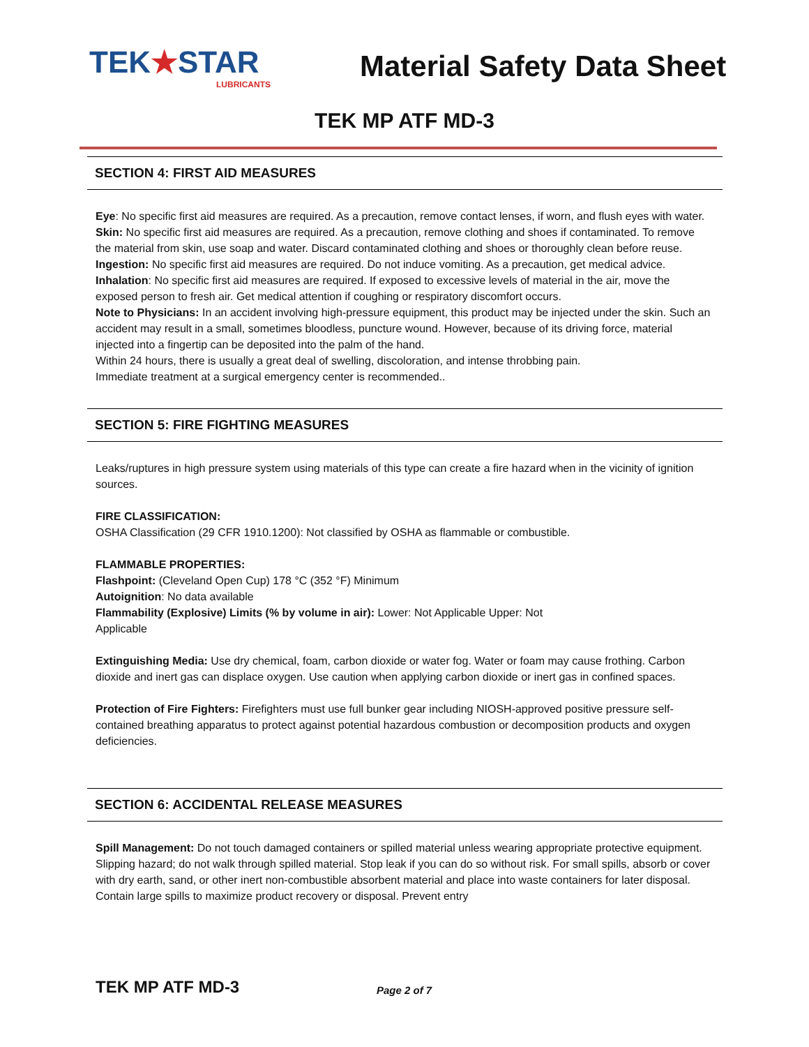TEK★STAR
LUBRICANTS
Material Safety Data Sheet
TEK MP ATF MD-3
SECTION 4: FIRST AID MEASURES
Eye: No specific first aid measures are required. As a precaution, remove contact lenses, if worn, and flush eyes with water.
Skin: No specific first aid measures are required. As a precaution, remove clothing and shoes if contaminated. To remove the material from skin, use soap and water. Discard contaminated clothing and shoes or thoroughly clean before reuse.
Ingestion: No specific first aid measures are required. Do not induce vomiting. As a precaution, get medical advice.
Inhalation: No specific first aid measures are required. If exposed to excessive levels of material in the air, move the exposed person to fresh air. Get medical attention if coughing or respiratory discomfort occurs.
Note to Physicians: In an accident involving high-pressure equipment, this product may be injected under the skin. Such an accident may result in a small, sometimes bloodless, puncture wound. However, because of its driving force, material injected into a fingertip can be deposited into the palm of the hand.
Within 24 hours, there is usually a great deal of swelling, discoloration, and intense throbbing pain.
Immediate treatment at a surgical emergency center is recommended..
SECTION 5: FIRE FIGHTING MEASURES
Leaks/ruptures in high pressure system using materials of this type can create a fire hazard when in the vicinity of ignition sources.
FIRE CLASSIFICATION:
OSHA Classification (29 CFR 1910.1200): Not classified by OSHA as flammable or combustible.
FLAMMABLE PROPERTIES:
Flashpoint: (Cleveland Open Cup) 178 °C (352 °F) Minimum
Autoignition: No data available
Flammability (Explosive) Limits (% by volume in air): Lower: Not Applicable Upper: Not
Applicable
Extinguishing Media: Use dry chemical, foam, carbon dioxide or water fog. Water or foam may cause frothing. Carbon dioxide and inert gas can displace oxygen. Use caution when applying carbon dioxide or inert gas in confined spaces.
Protection of Fire Fighters: Firefighters must use full bunker gear including NIOSH-approved positive pressure self-contained breathing apparatus to protect against potential hazardous combustion or decomposition products and oxygen deficiencies.
SECTION 6: ACCIDENTAL RELEASE MEASURES
Spill Management: Do not touch damaged containers or spilled material unless wearing appropriate protective equipment. Slipping hazard; do not walk through spilled material. Stop leak if you can do so without risk. For small spills, absorb or cover with dry earth, sand, or other inert non-combustible absorbent material and place into waste containers for later disposal. Contain large spills to maximize product recovery or disposal. Prevent entry
TEK MP ATF MD-3 Page 2 of 7